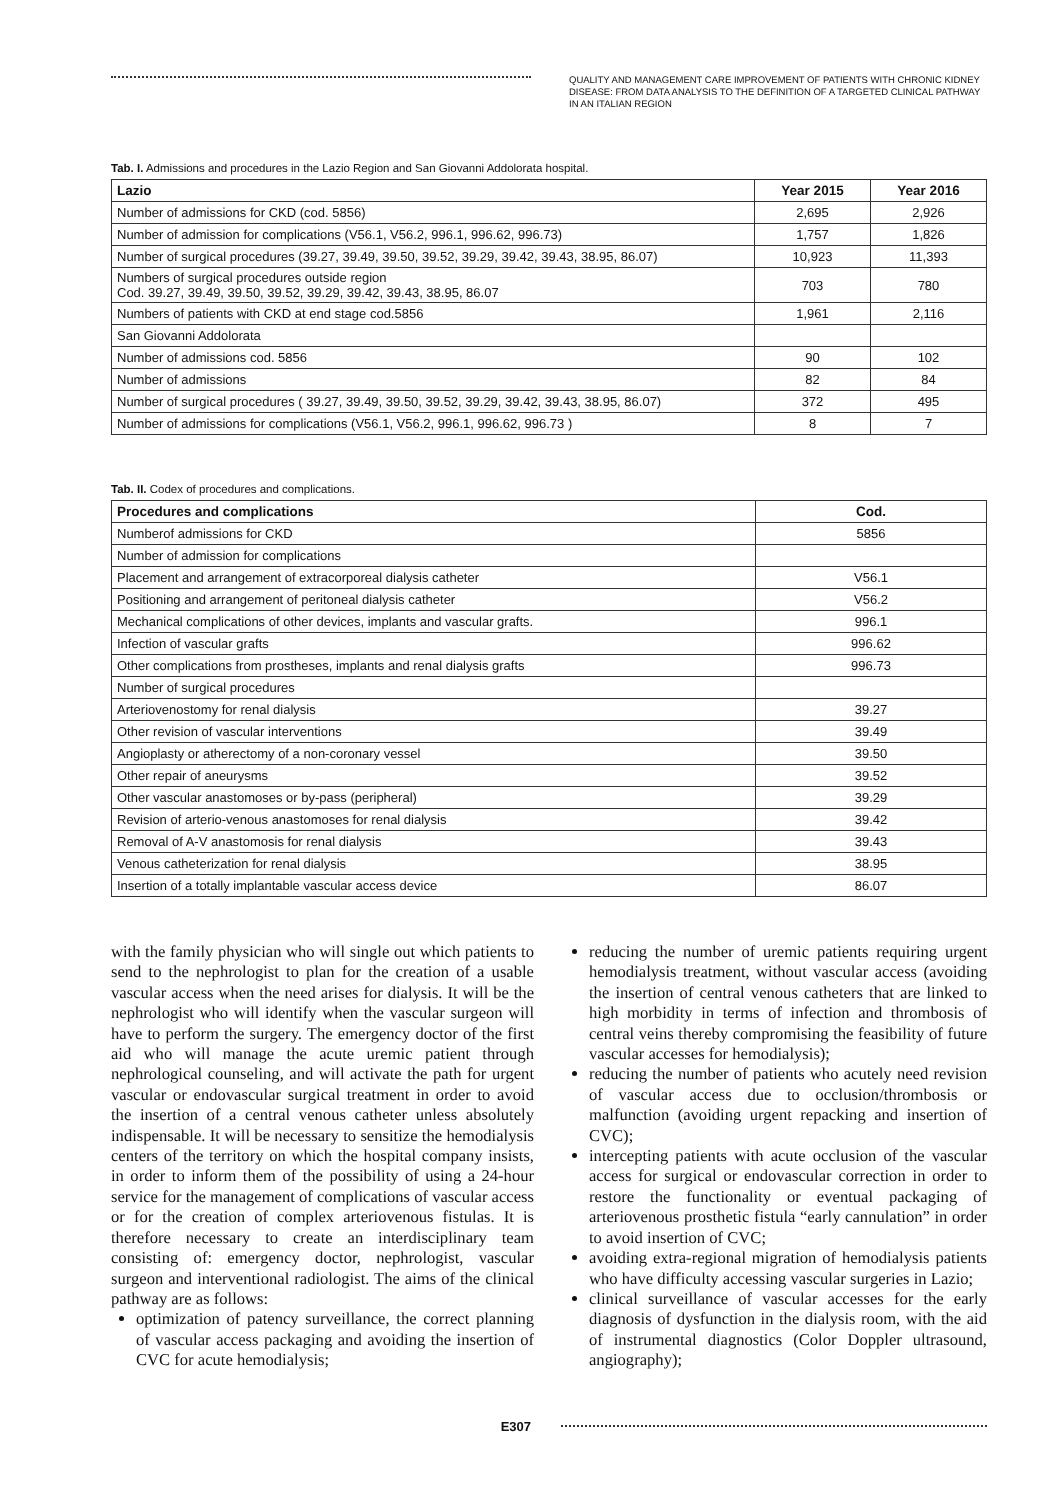QUALITY AND MANAGEMENT CARE IMPROVEMENT OF PATIENTS WITH CHRONIC KIDNEY DISEASE: FROM DATA ANALYSIS TO THE DEFINITION OF A TARGETED CLINICAL PATHWAY IN AN ITALIAN REGION
Tab. I. Admissions and procedures in the Lazio Region and San Giovanni Addolorata hospital.
| Lazio | Year 2015 | Year 2016 |
| --- | --- | --- |
| Number of admissions for CKD (cod. 5856) | 2,695 | 2,926 |
| Number of admission for complications (V56.1, V56.2, 996.1, 996.62, 996.73) | 1,757 | 1,826 |
| Number of surgical procedures (39.27, 39.49, 39.50, 39.52, 39.29, 39.42, 39.43, 38.95, 86.07) | 10,923 | 11,393 |
| Numbers of surgical procedures outside region Cod. 39.27, 39.49, 39.50, 39.52, 39.29, 39.42, 39.43, 38.95, 86.07 | 703 | 780 |
| Numbers of patients with CKD at end stage cod.5856 | 1,961 | 2,116 |
| San Giovanni Addolorata | | |
| Number of admissions cod. 5856 | 90 | 102 |
| Number of admissions | 82 | 84 |
| Number of surgical procedures ( 39.27, 39.49, 39.50, 39.52, 39.29, 39.42, 39.43, 38.95, 86.07) | 372 | 495 |
| Number of admissions for complications (V56.1, V56.2, 996.1, 996.62, 996.73 ) | 8 | 7 |
Tab. II. Codex of procedures and complications.
| Procedures and complications | Cod. |
| --- | --- |
| Numberof admissions for CKD | 5856 |
| Number of admission for complications | |
| Placement and arrangement of extracorporeal dialysis catheter | V56.1 |
| Positioning and arrangement of peritoneal dialysis catheter | V56.2 |
| Mechanical complications of other devices, implants and vascular grafts. | 996.1 |
| Infection of vascular grafts | 996.62 |
| Other complications from prostheses, implants and renal dialysis grafts | 996.73 |
| Number of surgical procedures | |
| Arteriovenostomy for renal dialysis | 39.27 |
| Other revision of vascular interventions | 39.49 |
| Angioplasty or atherectomy of a non-coronary vessel | 39.50 |
| Other repair of aneurysms | 39.52 |
| Other vascular anastomoses or by-pass (peripheral) | 39.29 |
| Revision of arterio-venous anastomoses for renal dialysis | 39.42 |
| Removal of A-V anastomosis for renal dialysis | 39.43 |
| Venous catheterization for renal dialysis | 38.95 |
| Insertion of a totally implantable vascular access device | 86.07 |
with the family physician who will single out which patients to send to the nephrologist to plan for the creation of a usable vascular access when the need arises for dialysis. It will be the nephrologist who will identify when the vascular surgeon will have to perform the surgery. The emergency doctor of the first aid who will manage the acute uremic patient through nephrological counseling, and will activate the path for urgent vascular or endovascular surgical treatment in order to avoid the insertion of a central venous catheter unless absolutely indispensable. It will be necessary to sensitize the hemodialysis centers of the territory on which the hospital company insists, in order to inform them of the possibility of using a 24-hour service for the management of complications of vascular access or for the creation of complex arteriovenous fistulas. It is therefore necessary to create an interdisciplinary team consisting of: emergency doctor, nephrologist, vascular surgeon and interventional radiologist. The aims of the clinical pathway are as follows:
optimization of patency surveillance, the correct planning of vascular access packaging and avoiding the insertion of CVC for acute hemodialysis;
reducing the number of uremic patients requiring urgent hemodialysis treatment, without vascular access (avoiding the insertion of central venous catheters that are linked to high morbidity in terms of infection and thrombosis of central veins thereby compromising the feasibility of future vascular accesses for hemodialysis);
reducing the number of patients who acutely need revision of vascular access due to occlusion/thrombosis or malfunction (avoiding urgent repacking and insertion of CVC);
intercepting patients with acute occlusion of the vascular access for surgical or endovascular correction in order to restore the functionality or eventual packaging of arteriovenous prosthetic fistula “early cannulation” in order to avoid insertion of CVC;
avoiding extra-regional migration of hemodialysis patients who have difficulty accessing vascular surgeries in Lazio;
clinical surveillance of vascular accesses for the early diagnosis of dysfunction in the dialysis room, with the aid of instrumental diagnostics (Color Doppler ultrasound, angiography);
E307